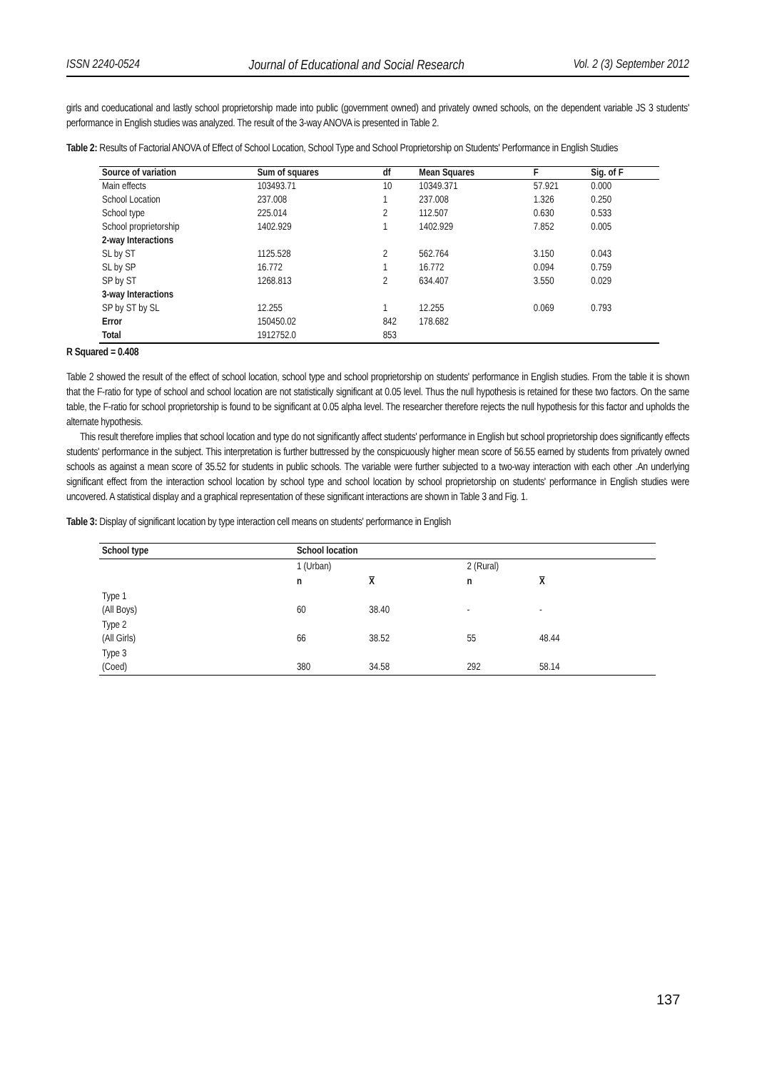ISSN 2240-0524 Journal of Educational and Social Research Vol. 2 (3) September 2012
girls and coeducational and lastly school proprietorship made into public (government owned) and privately owned schools, on the dependent variable JS 3 students' performance in English studies was analyzed. The result of the 3-way ANOVA is presented in Table 2.
Table 2: Results of Factorial ANOVA of Effect of School Location, School Type and School Proprietorship on Students' Performance in English Studies
| Source of variation | Sum of squares | df | Mean Squares | F | Sig. of F |
| --- | --- | --- | --- | --- | --- |
| Main effects | 103493.71 | 10 | 10349.371 | 57.921 | 0.000 |
| School Location | 237.008 | 1 | 237.008 | 1.326 | 0.250 |
| School type | 225.014 | 2 | 112.507 | 0.630 | 0.533 |
| School proprietorship | 1402.929 | 1 | 1402.929 | 7.852 | 0.005 |
| 2-way Interactions | | | | | |
| SL by ST | 1125.528 | 2 | 562.764 | 3.150 | 0.043 |
| SL by SP | 16.772 | 1 | 16.772 | 0.094 | 0.759 |
| SP by ST | 1268.813 | 2 | 634.407 | 3.550 | 0.029 |
| 3-way Interactions | | | | | |
| SP by ST by SL | 12.255 | 1 | 12.255 | 0.069 | 0.793 |
| Error | 150450.02 | 842 | 178.682 | | |
| Total | 1912752.0 | 853 | | | |
R Squared = 0.408
Table 2 showed the result of the effect of school location, school type and school proprietorship on students' performance in English studies. From the table it is shown that the F-ratio for type of school and school location are not statistically significant at 0.05 level. Thus the null hypothesis is retained for these two factors. On the same table, the F-ratio for school proprietorship is found to be significant at 0.05 alpha level. The researcher therefore rejects the null hypothesis for this factor and upholds the alternate hypothesis.
This result therefore implies that school location and type do not significantly affect students' performance in English but school proprietorship does significantly effects students' performance in the subject. This interpretation is further buttressed by the conspicuously higher mean score of 56.55 earned by students from privately owned schools as against a mean score of 35.52 for students in public schools. The variable were further subjected to a two-way interaction with each other .An underlying significant effect from the interaction school location by school type and school location by school proprietorship on students' performance in English studies were uncovered. A statistical display and a graphical representation of these significant interactions are shown in Table 3 and Fig. 1.
Table 3: Display of significant location by type interaction cell means on students' performance in English
| School type | School location | | | | |
| --- | --- | --- | --- | --- | --- |
| | 1 (Urban) | | 2 (Rural) | | |
| | n | X | n | X | |
| Type 1 (All Boys) | 60 | 38.40 | - | - | |
| Type 2 (All Girls) | 66 | 38.52 | 55 | 48.44 | |
| Type 3 (Coed) | 380 | 34.58 | 292 | 58.14 | |
137